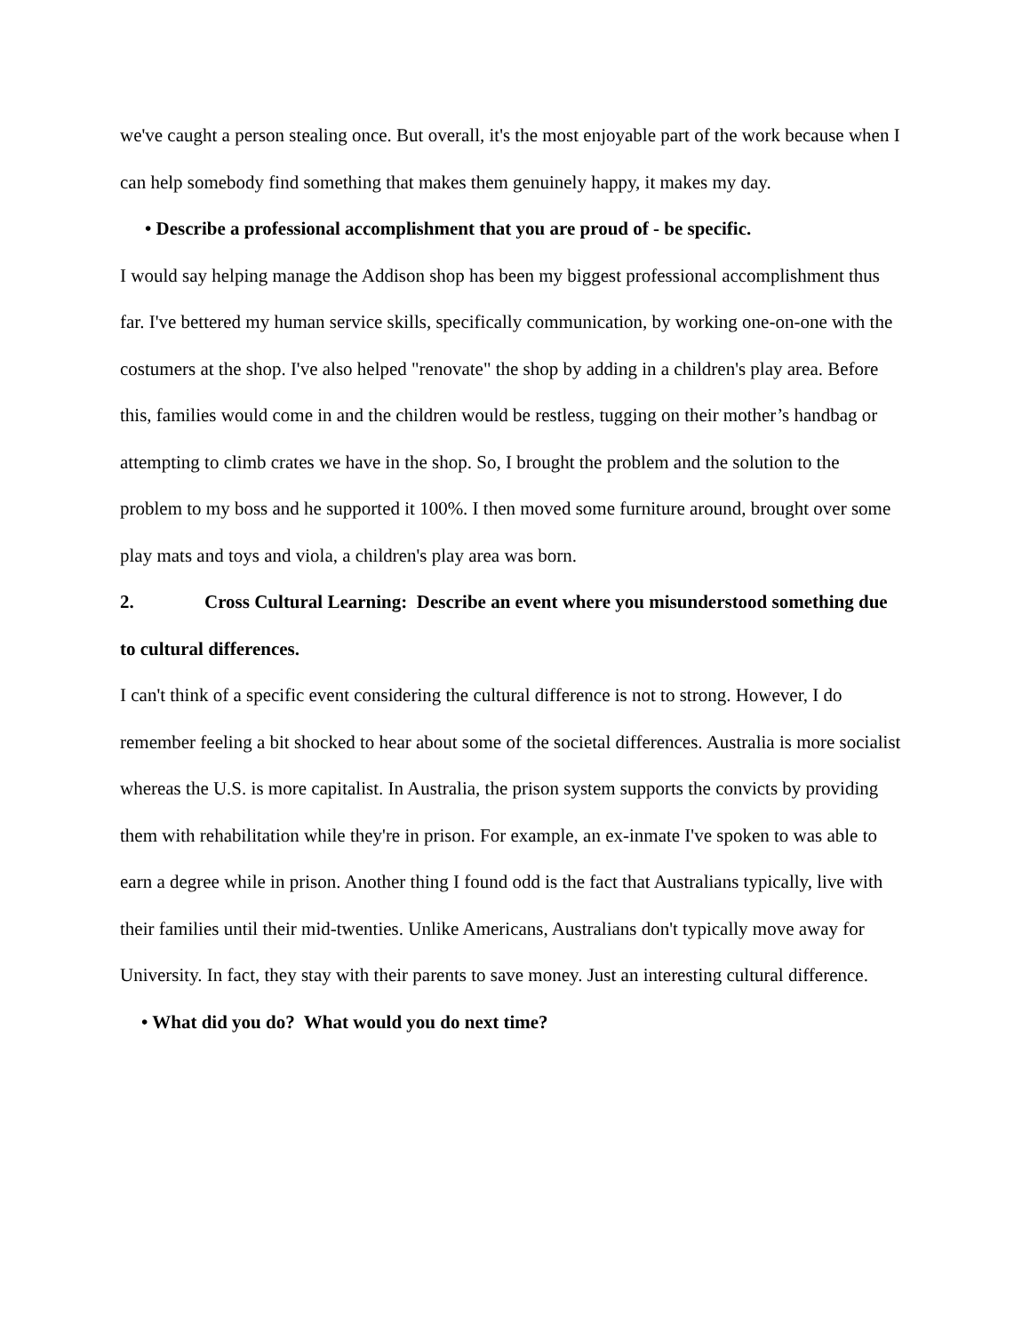we've caught a person stealing once. But overall, it's the most enjoyable part of the work because when I can help somebody find something that makes them genuinely happy, it makes my day.
• Describe a professional accomplishment that you are proud of - be specific.
I would say helping manage the Addison shop has been my biggest professional accomplishment thus far. I've bettered my human service skills, specifically communication, by working one-on-one with the costumers at the shop. I've also helped "renovate" the shop by adding in a children's play area. Before this, families would come in and the children would be restless, tugging on their mother’s handbag or attempting to climb crates we have in the shop. So, I brought the problem and the solution to the problem to my boss and he supported it 100%. I then moved some furniture around, brought over some play mats and toys and viola, a children's play area was born.
2. Cross Cultural Learning: Describe an event where you misunderstood something due to cultural differences.
I can't think of a specific event considering the cultural difference is not to strong. However, I do remember feeling a bit shocked to hear about some of the societal differences. Australia is more socialist whereas the U.S. is more capitalist. In Australia, the prison system supports the convicts by providing them with rehabilitation while they're in prison. For example, an ex-inmate I've spoken to was able to earn a degree while in prison. Another thing I found odd is the fact that Australians typically, live with their families until their mid-twenties. Unlike Americans, Australians don't typically move away for University. In fact, they stay with their parents to save money. Just an interesting cultural difference.
• What did you do? What would you do next time?